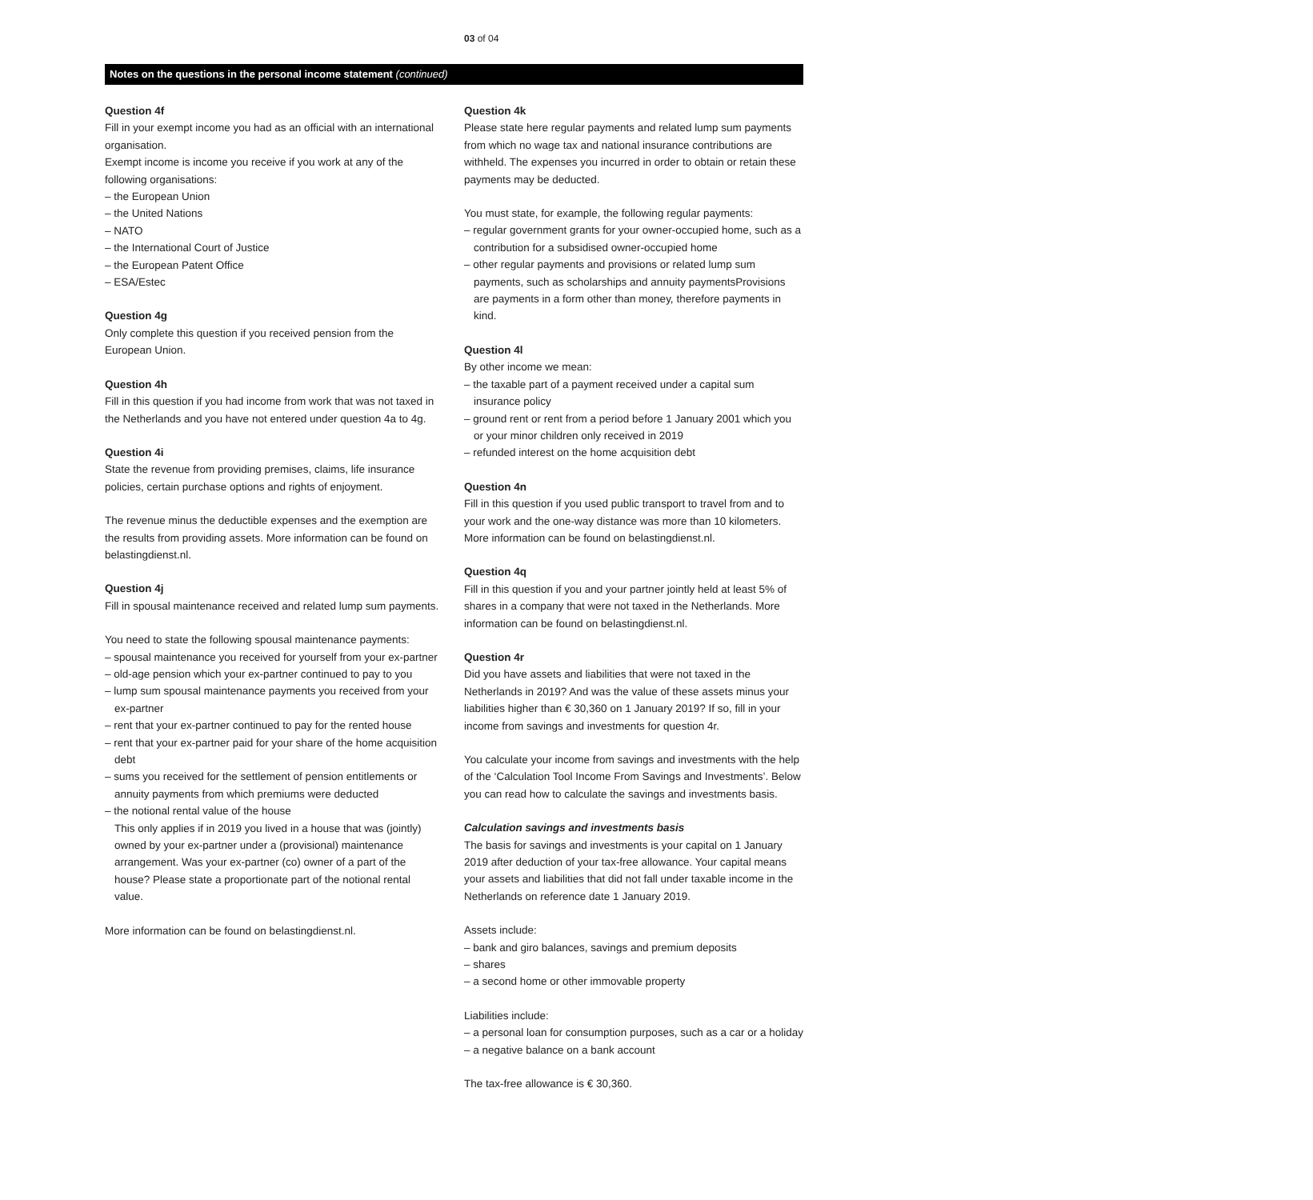03 of 04
Notes on the questions in the personal income statement (continued)
Question 4f
Fill in your exempt income you had as an official with an international organisation.
Exempt income is income you receive if you work at any of the following organisations:
– the European Union
– the United Nations
– NATO
– the International Court of Justice
– the European Patent Office
– ESA/Estec
Question 4g
Only complete this question if you received pension from the European Union.
Question 4h
Fill in this question if you had income from work that was not taxed in the Netherlands and you have not entered under question 4a to 4g.
Question 4i
State the revenue from providing premises, claims, life insurance policies, certain purchase options and rights of enjoyment.
The revenue minus the deductible expenses and the exemption are the results from providing assets. More information can be found on belastingdienst.nl.
Question 4j
Fill in spousal maintenance received and related lump sum payments.
You need to state the following spousal maintenance payments:
– spousal maintenance you received for yourself from your ex-partner
– old-age pension which your ex-partner continued to pay to you
– lump sum spousal maintenance payments you received from your ex-partner
– rent that your ex-partner continued to pay for the rented house
– rent that your ex-partner paid for your share of the home acquisition debt
– sums you received for the settlement of pension entitlements or annuity payments from which premiums were deducted
– the notional rental value of the house
This only applies if in 2019 you lived in a house that was (jointly) owned by your ex-partner under a (provisional) maintenance arrangement. Was your ex-partner (co) owner of a part of the house? Please state a proportionate part of the notional rental value.
More information can be found on belastingdienst.nl.
Question 4k
Please state here regular payments and related lump sum payments from which no wage tax and national insurance contributions are withheld. The expenses you incurred in order to obtain or retain these payments may be deducted.
You must state, for example, the following regular payments:
– regular government grants for your owner-occupied home, such as a contribution for a subsidised owner-occupied home
– other regular payments and provisions or related lump sum payments, such as scholarships and annuity paymentsProvisions are payments in a form other than money, therefore payments in kind.
Question 4l
By other income we mean:
– the taxable part of a payment received under a capital sum insurance policy
– ground rent or rent from a period before 1 January 2001 which you or your minor children only received in 2019
– refunded interest on the home acquisition debt
Question 4n
Fill in this question if you used public transport to travel from and to your work and the one-way distance was more than 10 kilometers. More information can be found on belastingdienst.nl.
Question 4q
Fill in this question if you and your partner jointly held at least 5% of shares in a company that were not taxed in the Netherlands. More information can be found on belastingdienst.nl.
Question 4r
Did you have assets and liabilities that were not taxed in the Netherlands in 2019? And was the value of these assets minus your liabilities higher than € 30,360 on 1 January 2019? If so, fill in your income from savings and investments for question 4r.
You calculate your income from savings and investments with the help of the ‘Calculation Tool Income From Savings and Investments’. Below you can read how to calculate the savings and investments basis.
Calculation savings and investments basis
The basis for savings and investments is your capital on 1 January 2019 after deduction of your tax-free allowance. Your capital means your assets and liabilities that did not fall under taxable income in the Netherlands on reference date 1 January 2019.
Assets include:
– bank and giro balances, savings and premium deposits
– shares
– a second home or other immovable property
Liabilities include:
– a personal loan for consumption purposes, such as a car or a holiday
– a negative balance on a bank account
The tax-free allowance is € 30,360.